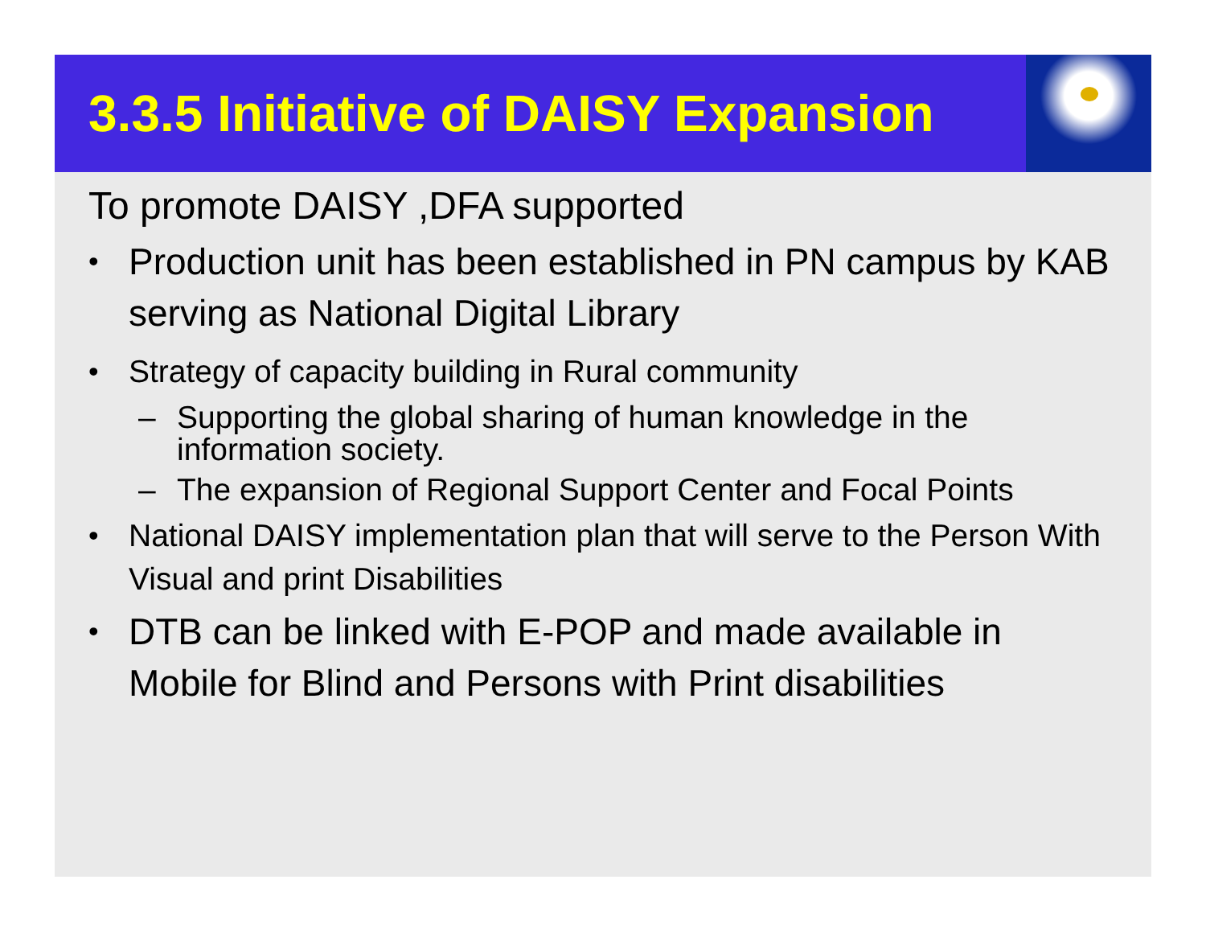3.3.5 Initiative of DAISY Expansion
To promote DAISY ,DFA supported
• Production unit has been established in PN campus by KAB serving as National Digital Library
• Strategy of capacity building in Rural community
– Supporting the global sharing of human knowledge in the information society.
– The expansion of Regional Support Center and Focal Points
• National DAISY implementation plan that will serve to the Person With Visual and print Disabilities
• DTB can be linked with E-POP and made available in Mobile for Blind and Persons with Print disabilities